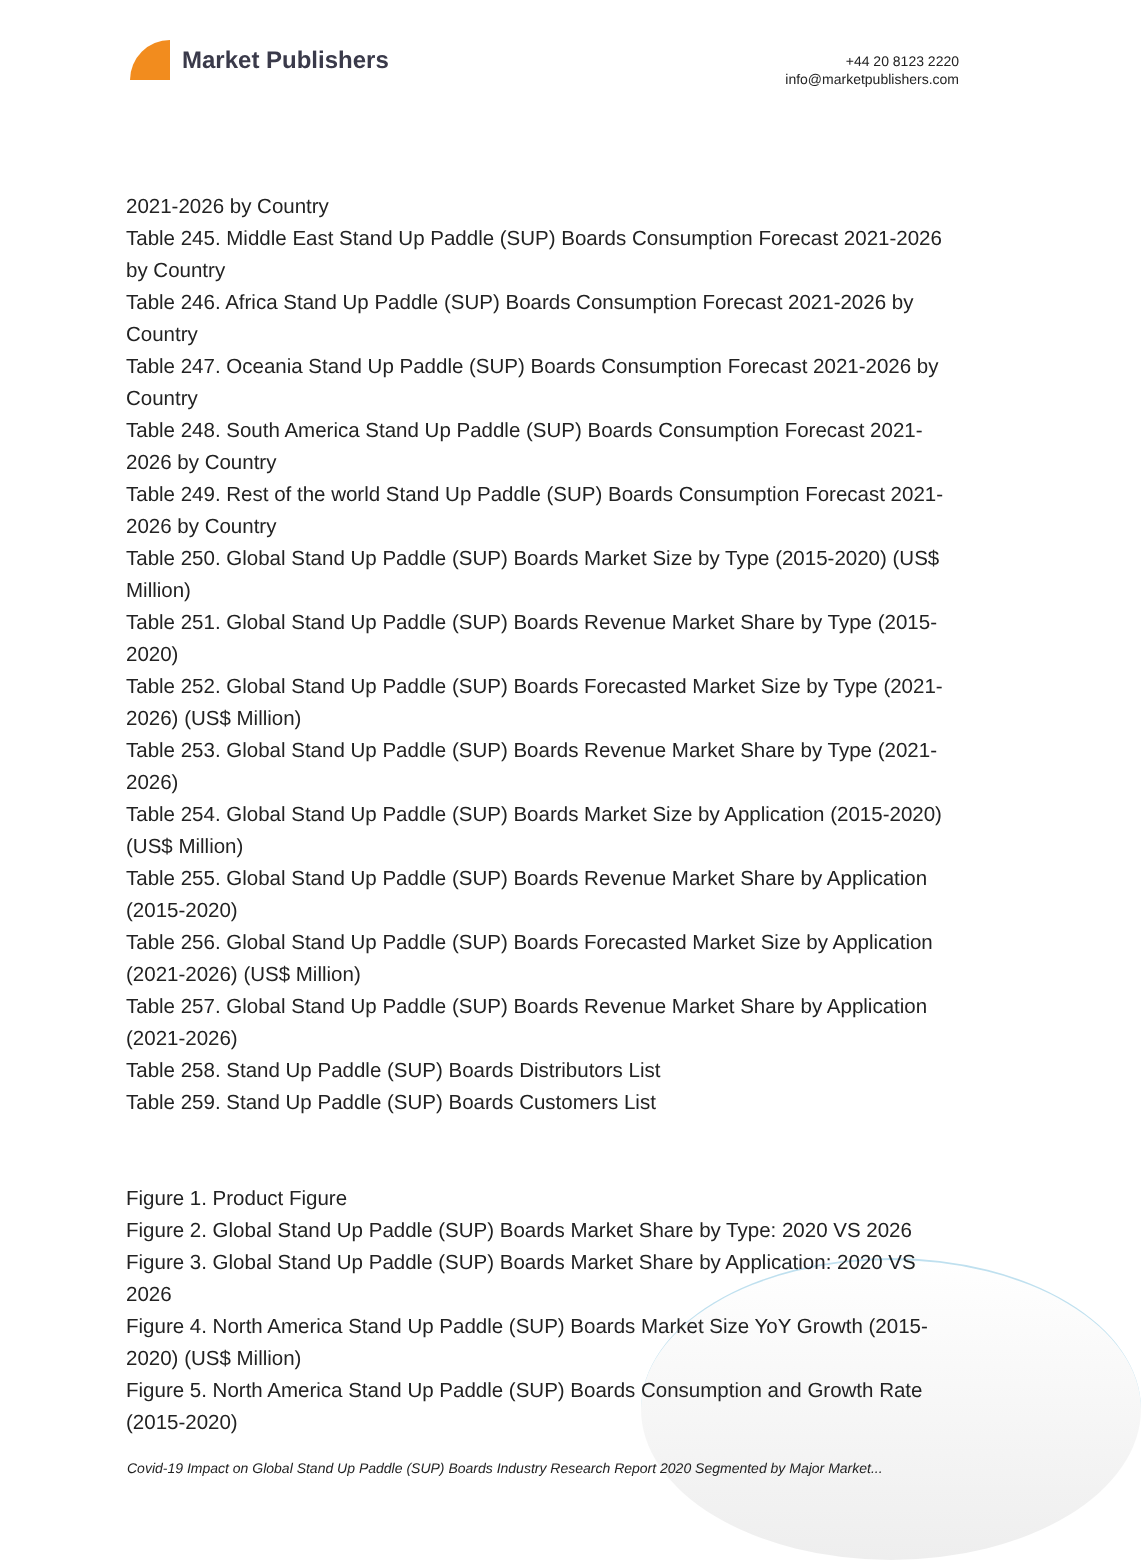Market Publishers
+44 20 8123 2220
info@marketpublishers.com
2021-2026 by Country
Table 245. Middle East Stand Up Paddle (SUP) Boards Consumption Forecast 2021-2026 by Country
Table 246. Africa Stand Up Paddle (SUP) Boards Consumption Forecast 2021-2026 by Country
Table 247. Oceania Stand Up Paddle (SUP) Boards Consumption Forecast 2021-2026 by Country
Table 248. South America Stand Up Paddle (SUP) Boards Consumption Forecast 2021-2026 by Country
Table 249. Rest of the world Stand Up Paddle (SUP) Boards Consumption Forecast 2021-2026 by Country
Table 250. Global Stand Up Paddle (SUP) Boards Market Size by Type (2015-2020) (US$ Million)
Table 251. Global Stand Up Paddle (SUP) Boards Revenue Market Share by Type (2015-2020)
Table 252. Global Stand Up Paddle (SUP) Boards Forecasted Market Size by Type (2021-2026) (US$ Million)
Table 253. Global Stand Up Paddle (SUP) Boards Revenue Market Share by Type (2021-2026)
Table 254. Global Stand Up Paddle (SUP) Boards Market Size by Application (2015-2020) (US$ Million)
Table 255. Global Stand Up Paddle (SUP) Boards Revenue Market Share by Application (2015-2020)
Table 256. Global Stand Up Paddle (SUP) Boards Forecasted Market Size by Application (2021-2026) (US$ Million)
Table 257. Global Stand Up Paddle (SUP) Boards Revenue Market Share by Application (2021-2026)
Table 258. Stand Up Paddle (SUP) Boards Distributors List
Table 259. Stand Up Paddle (SUP) Boards Customers List
Figure 1. Product Figure
Figure 2. Global Stand Up Paddle (SUP) Boards Market Share by Type: 2020 VS 2026
Figure 3. Global Stand Up Paddle (SUP) Boards Market Share by Application: 2020 VS 2026
Figure 4. North America Stand Up Paddle (SUP) Boards Market Size YoY Growth (2015-2020) (US$ Million)
Figure 5. North America Stand Up Paddle (SUP) Boards Consumption and Growth Rate (2015-2020)
Covid-19 Impact on Global Stand Up Paddle (SUP) Boards Industry Research Report 2020 Segmented by Major Market...